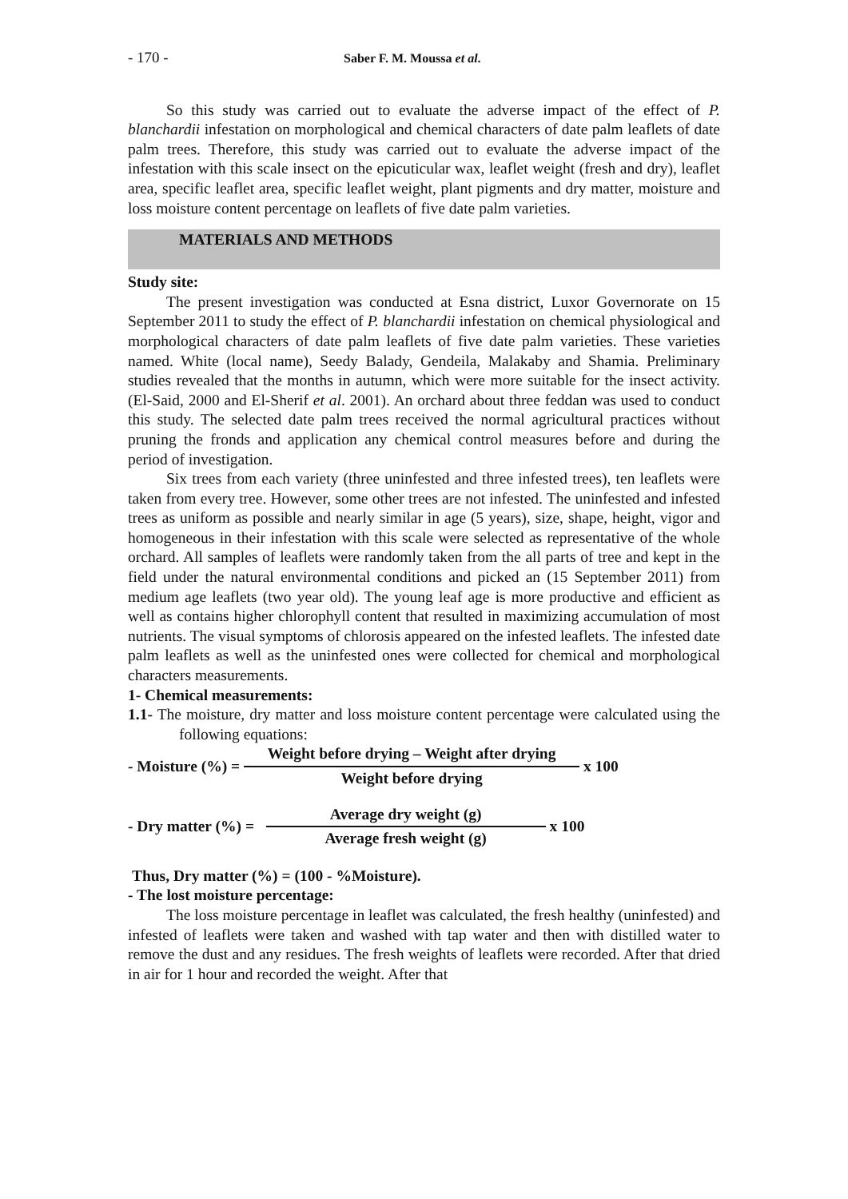- 170 - Saber F. M. Moussa et al.
So this study was carried out to evaluate the adverse impact of the effect of P. blanchardii infestation on morphological and chemical characters of date palm leaflets of date palm trees. Therefore, this study was carried out to evaluate the adverse impact of the infestation with this scale insect on the epicuticular wax, leaflet weight (fresh and dry), leaflet area, specific leaflet area, specific leaflet weight, plant pigments and dry matter, moisture and loss moisture content percentage on leaflets of five date palm varieties.
MATERIALS AND METHODS
Study site:
The present investigation was conducted at Esna district, Luxor Governorate on 15 September 2011 to study the effect of P. blanchardii infestation on chemical physiological and morphological characters of date palm leaflets of five date palm varieties. These varieties named. White (local name), Seedy Balady, Gendeila, Malakaby and Shamia. Preliminary studies revealed that the months in autumn, which were more suitable for the insect activity. (El-Said, 2000 and El-Sherif et al. 2001). An orchard about three feddan was used to conduct this study. The selected date palm trees received the normal agricultural practices without pruning the fronds and application any chemical control measures before and during the period of investigation.
Six trees from each variety (three uninfested and three infested trees), ten leaflets were taken from every tree. However, some other trees are not infested. The uninfested and infested trees as uniform as possible and nearly similar in age (5 years), size, shape, height, vigor and homogeneous in their infestation with this scale were selected as representative of the whole orchard. All samples of leaflets were randomly taken from the all parts of tree and kept in the field under the natural environmental conditions and picked an (15 September 2011) from medium age leaflets (two year old). The young leaf age is more productive and efficient as well as contains higher chlorophyll content that resulted in maximizing accumulation of most nutrients. The visual symptoms of chlorosis appeared on the infested leaflets. The infested date palm leaflets as well as the uninfested ones were collected for chemical and morphological characters measurements.
1- Chemical measurements:
1.1- The moisture, dry matter and loss moisture content percentage were calculated using the following equations:
- Moisture (%) =
Weight before drying – Weight after drying
Weight before drying
x 100
- Dry matter (%) =
Average dry weight (g)
Average fresh weight (g)
x 100
Thus, Dry matter (%) = (100 - %Moisture).
- The lost moisture percentage:
The loss moisture percentage in leaflet was calculated, the fresh healthy (uninfested) and infested of leaflets were taken and washed with tap water and then with distilled water to remove the dust and any residues. The fresh weights of leaflets were recorded. After that dried in air for 1 hour and recorded the weight. After that